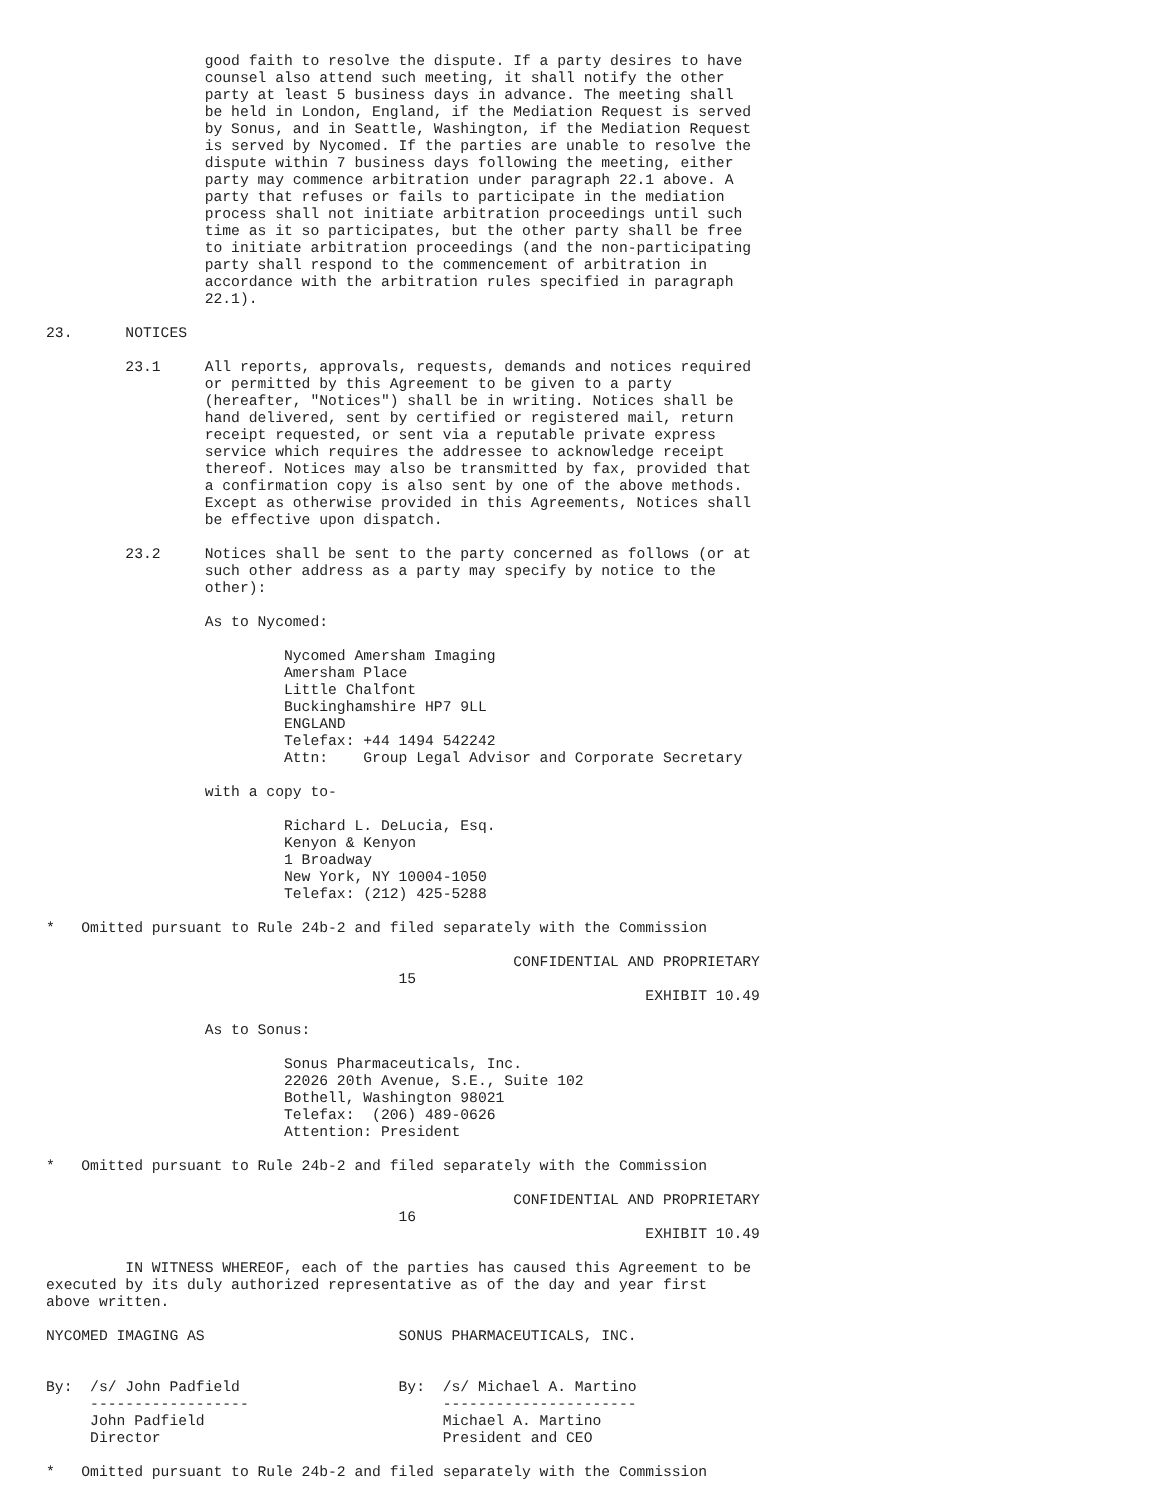good faith to resolve the dispute. If a party desires to have
                  counsel also attend such meeting, it shall notify the other
                  party at least 5 business days in advance. The meeting shall
                  be held in London, England, if the Mediation Request is served
                  by Sonus, and in Seattle, Washington, if the Mediation Request
                  is served by Nycomed. If the parties are unable to resolve the
                  dispute within 7 business days following the meeting, either
                  party may commence arbitration under paragraph 22.1 above. A
                  party that refuses or fails to participate in the mediation
                  process shall not initiate arbitration proceedings until such
                  time as it so participates, but the other party shall be free
                  to initiate arbitration proceedings (and the non-participating
                  party shall respond to the commencement of arbitration in
                  accordance with the arbitration rules specified in paragraph
                  22.1).

23.      NOTICES

         23.1     All reports, approvals, requests, demands and notices required
                  or permitted by this Agreement to be given to a party
                  (hereafter, "Notices") shall be in writing. Notices shall be
                  hand delivered, sent by certified or registered mail, return
                  receipt requested, or sent via a reputable private express
                  service which requires the addressee to acknowledge receipt
                  thereof. Notices may also be transmitted by fax, provided that
                  a confirmation copy is also sent by one of the above methods.
                  Except as otherwise provided in this Agreements, Notices shall
                  be effective upon dispatch.

         23.2     Notices shall be sent to the party concerned as follows (or at
                  such other address as a party may specify by notice to the
                  other):

                  As to Nycomed:

                           Nycomed Amersham Imaging
                           Amersham Place
                           Little Chalfont
                           Buckinghamshire HP7 9LL
                           ENGLAND
                           Telefax: +44 1494 542242
                           Attn:    Group Legal Advisor and Corporate Secretary

                  with a copy to-

                           Richard L. DeLucia, Esq.
                           Kenyon & Kenyon
                           1 Broadway
                           New York, NY 10004-1050
                           Telefax: (212) 425-5288

*   Omitted pursuant to Rule 24b-2 and filed separately with the Commission

                                                     CONFIDENTIAL AND PROPRIETARY
                                        15
                                                                    EXHIBIT 10.49

                  As to Sonus:

                           Sonus Pharmaceuticals, Inc.
                           22026 20th Avenue, S.E., Suite 102
                           Bothell, Washington 98021
                           Telefax:  (206) 489-0626
                           Attention: President

*   Omitted pursuant to Rule 24b-2 and filed separately with the Commission

                                                     CONFIDENTIAL AND PROPRIETARY
                                        16
                                                                    EXHIBIT 10.49

         IN WITNESS WHEREOF, each of the parties has caused this Agreement to be
executed by its duly authorized representative as of the day and year first
above written.

NYCOMED IMAGING AS                      SONUS PHARMACEUTICALS, INC.


By:  /s/ John Padfield                  By:  /s/ Michael A. Martino
     ------------------                      ----------------------
     John Padfield                           Michael A. Martino
     Director                                President and CEO

*   Omitted pursuant to Rule 24b-2 and filed separately with the Commission